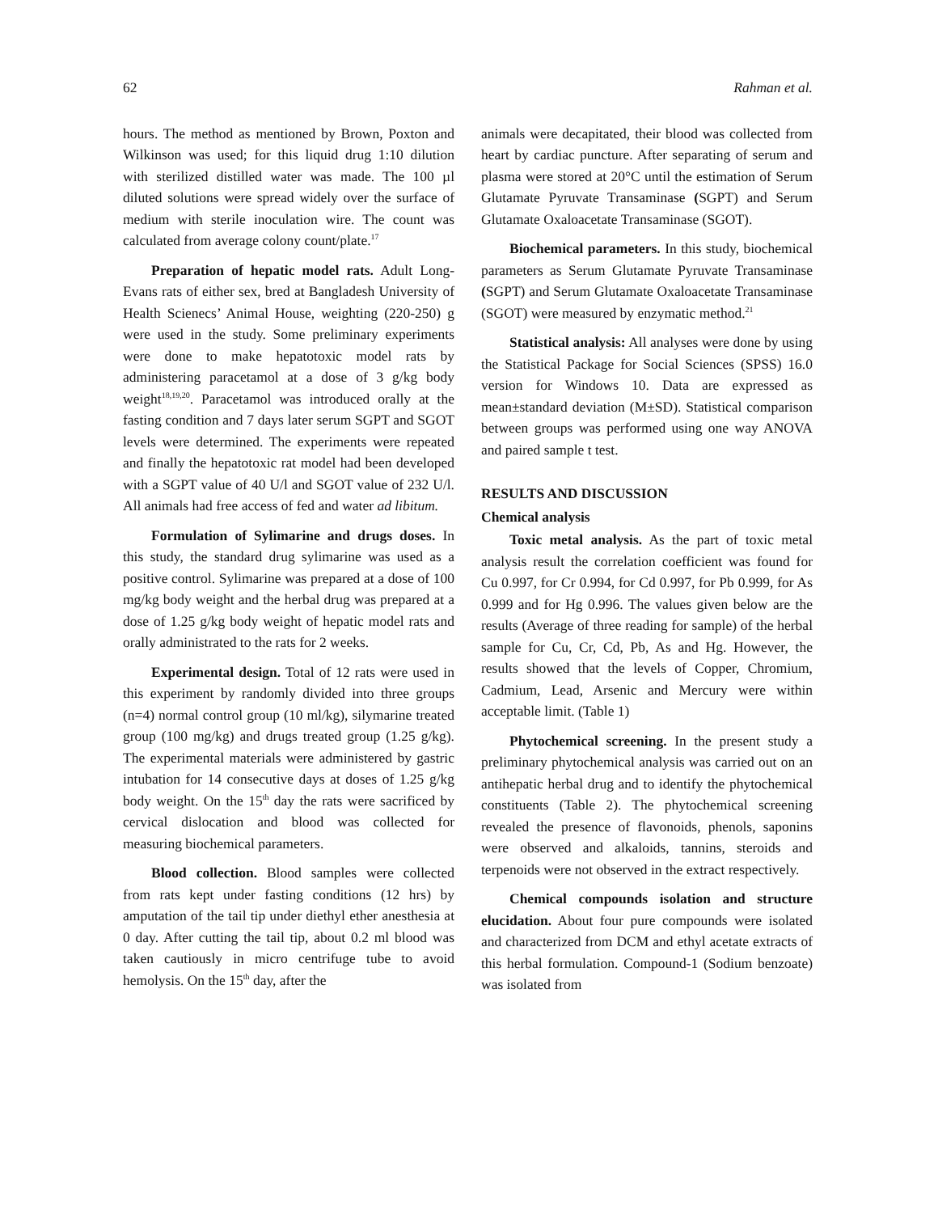62 Rahman et al.
hours. The method as mentioned by Brown, Poxton and Wilkinson was used; for this liquid drug 1:10 dilution with sterilized distilled water was made. The 100 µl diluted solutions were spread widely over the surface of medium with sterile inoculation wire. The count was calculated from average colony count/plate.<sup>17</sup>
Preparation of hepatic model rats. Adult Long-Evans rats of either sex, bred at Bangladesh University of Health Scienecs’ Animal House, weighting (220-250) g were used in the study. Some preliminary experiments were done to make hepatotoxic model rats by administering paracetamol at a dose of 3 g/kg body weight<sup>18,19,20</sup>. Paracetamol was introduced orally at the fasting condition and 7 days later serum SGPT and SGOT levels were determined. The experiments were repeated and finally the hepatotoxic rat model had been developed with a SGPT value of 40 U/l and SGOT value of 232 U/l. All animals had free access of fed and water ad libitum.
Formulation of Sylimarine and drugs doses. In this study, the standard drug sylimarine was used as a positive control. Sylimarine was prepared at a dose of 100 mg/kg body weight and the herbal drug was prepared at a dose of 1.25 g/kg body weight of hepatic model rats and orally administrated to the rats for 2 weeks.
Experimental design. Total of 12 rats were used in this experiment by randomly divided into three groups (n=4) normal control group (10 ml/kg), silymarine treated group (100 mg/kg) and drugs treated group (1.25 g/kg). The experimental materials were administered by gastric intubation for 14 consecutive days at doses of 1.25 g/kg body weight. On the 15<sup>th</sup> day the rats were sacrificed by cervical dislocation and blood was collected for measuring biochemical parameters.
Blood collection. Blood samples were collected from rats kept under fasting conditions (12 hrs) by amputation of the tail tip under diethyl ether anesthesia at 0 day. After cutting the tail tip, about 0.2 ml blood was taken cautiously in micro centrifuge tube to avoid hemolysis. On the 15<sup>th</sup> day, after the
animals were decapitated, their blood was collected from heart by cardiac puncture. After separating of serum and plasma were stored at 20°C until the estimation of Serum Glutamate Pyruvate Transaminase (SGPT) and Serum Glutamate Oxaloacetate Transaminase (SGOT).
Biochemical parameters. In this study, biochemical parameters as Serum Glutamate Pyruvate Transaminase (SGPT) and Serum Glutamate Oxaloacetate Transaminase (SGOT) were measured by enzymatic method.<sup>21</sup>
Statistical analysis: All analyses were done by using the Statistical Package for Social Sciences (SPSS) 16.0 version for Windows 10. Data are expressed as mean±standard deviation (M±SD). Statistical comparison between groups was performed using one way ANOVA and paired sample t test.
RESULTS AND DISCUSSION
Chemical analysis
Toxic metal analysis. As the part of toxic metal analysis result the correlation coefficient was found for Cu 0.997, for Cr 0.994, for Cd 0.997, for Pb 0.999, for As 0.999 and for Hg 0.996. The values given below are the results (Average of three reading for sample) of the herbal sample for Cu, Cr, Cd, Pb, As and Hg. However, the results showed that the levels of Copper, Chromium, Cadmium, Lead, Arsenic and Mercury were within acceptable limit. (Table 1)
Phytochemical screening. In the present study a preliminary phytochemical analysis was carried out on an antihepatic herbal drug and to identify the phytochemical constituents (Table 2). The phytochemical screening revealed the presence of flavonoids, phenols, saponins were observed and alkaloids, tannins, steroids and terpenoids were not observed in the extract respectively.
Chemical compounds isolation and structure elucidation. About four pure compounds were isolated and characterized from DCM and ethyl acetate extracts of this herbal formulation. Compound-1 (Sodium benzoate) was isolated from